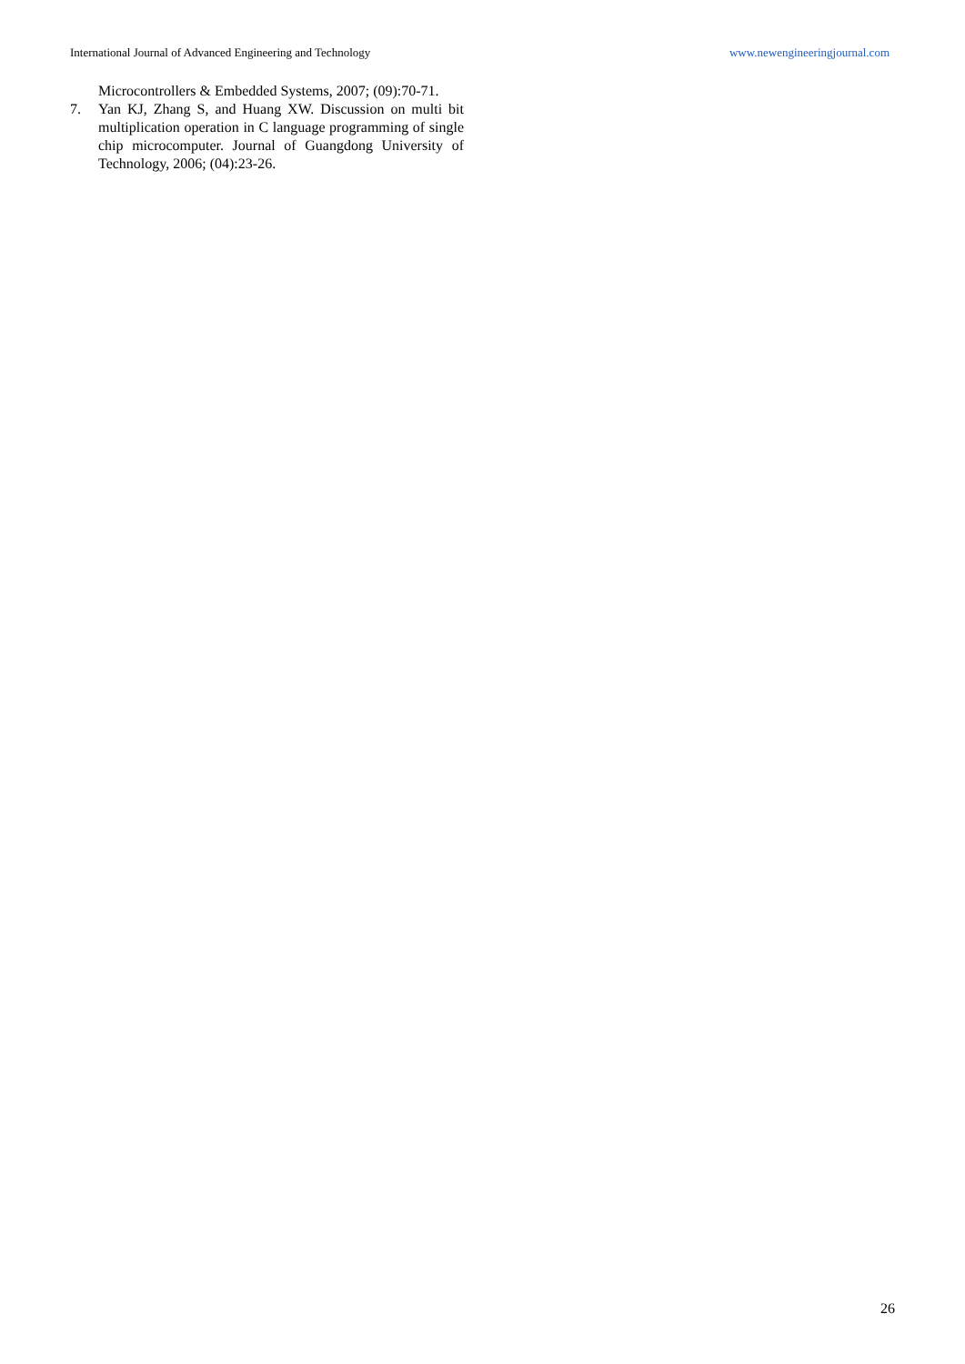International Journal of Advanced Engineering and Technology www.newengineeringjournal.com
Microcontrollers & Embedded Systems, 2007; (09):70-71.
7. Yan KJ, Zhang S, and Huang XW. Discussion on multi bit multiplication operation in C language programming of single chip microcomputer. Journal of Guangdong University of Technology, 2006; (04):23-26.
26